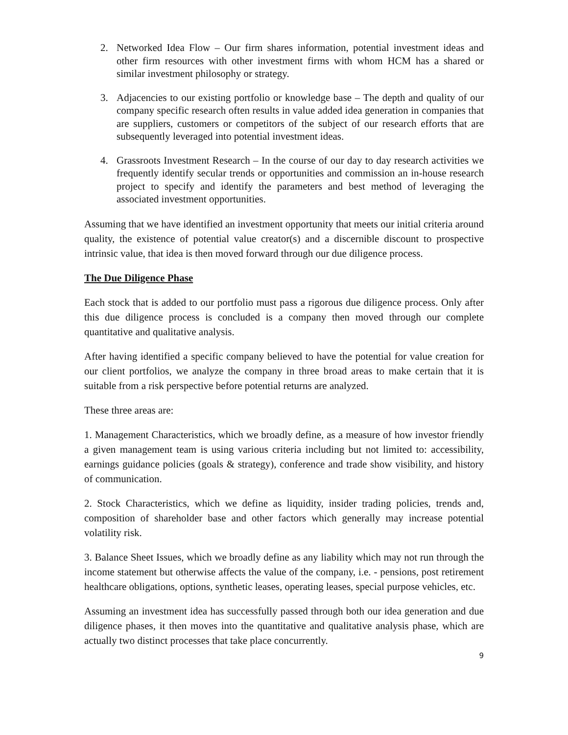2. Networked Idea Flow – Our firm shares information, potential investment ideas and other firm resources with other investment firms with whom HCM has a shared or similar investment philosophy or strategy.
3. Adjacencies to our existing portfolio or knowledge base – The depth and quality of our company specific research often results in value added idea generation in companies that are suppliers, customers or competitors of the subject of our research efforts that are subsequently leveraged into potential investment ideas.
4. Grassroots Investment Research – In the course of our day to day research activities we frequently identify secular trends or opportunities and commission an in-house research project to specify and identify the parameters and best method of leveraging the associated investment opportunities.
Assuming that we have identified an investment opportunity that meets our initial criteria around quality, the existence of potential value creator(s) and a discernible discount to prospective intrinsic value, that idea is then moved forward through our due diligence process.
The Due Diligence Phase
Each stock that is added to our portfolio must pass a rigorous due diligence process. Only after this due diligence process is concluded is a company then moved through our complete quantitative and qualitative analysis.
After having identified a specific company believed to have the potential for value creation for our client portfolios, we analyze the company in three broad areas to make certain that it is suitable from a risk perspective before potential returns are analyzed.
These three areas are:
1. Management Characteristics, which we broadly define, as a measure of how investor friendly a given management team is using various criteria including but not limited to: accessibility, earnings guidance policies (goals & strategy), conference and trade show visibility, and history of communication.
2. Stock Characteristics, which we define as liquidity, insider trading policies, trends and, composition of shareholder base and other factors which generally may increase potential volatility risk.
3. Balance Sheet Issues, which we broadly define as any liability which may not run through the income statement but otherwise affects the value of the company, i.e. - pensions, post retirement healthcare obligations, options, synthetic leases, operating leases, special purpose vehicles, etc.
Assuming an investment idea has successfully passed through both our idea generation and due diligence phases, it then moves into the quantitative and qualitative analysis phase, which are actually two distinct processes that take place concurrently.
9